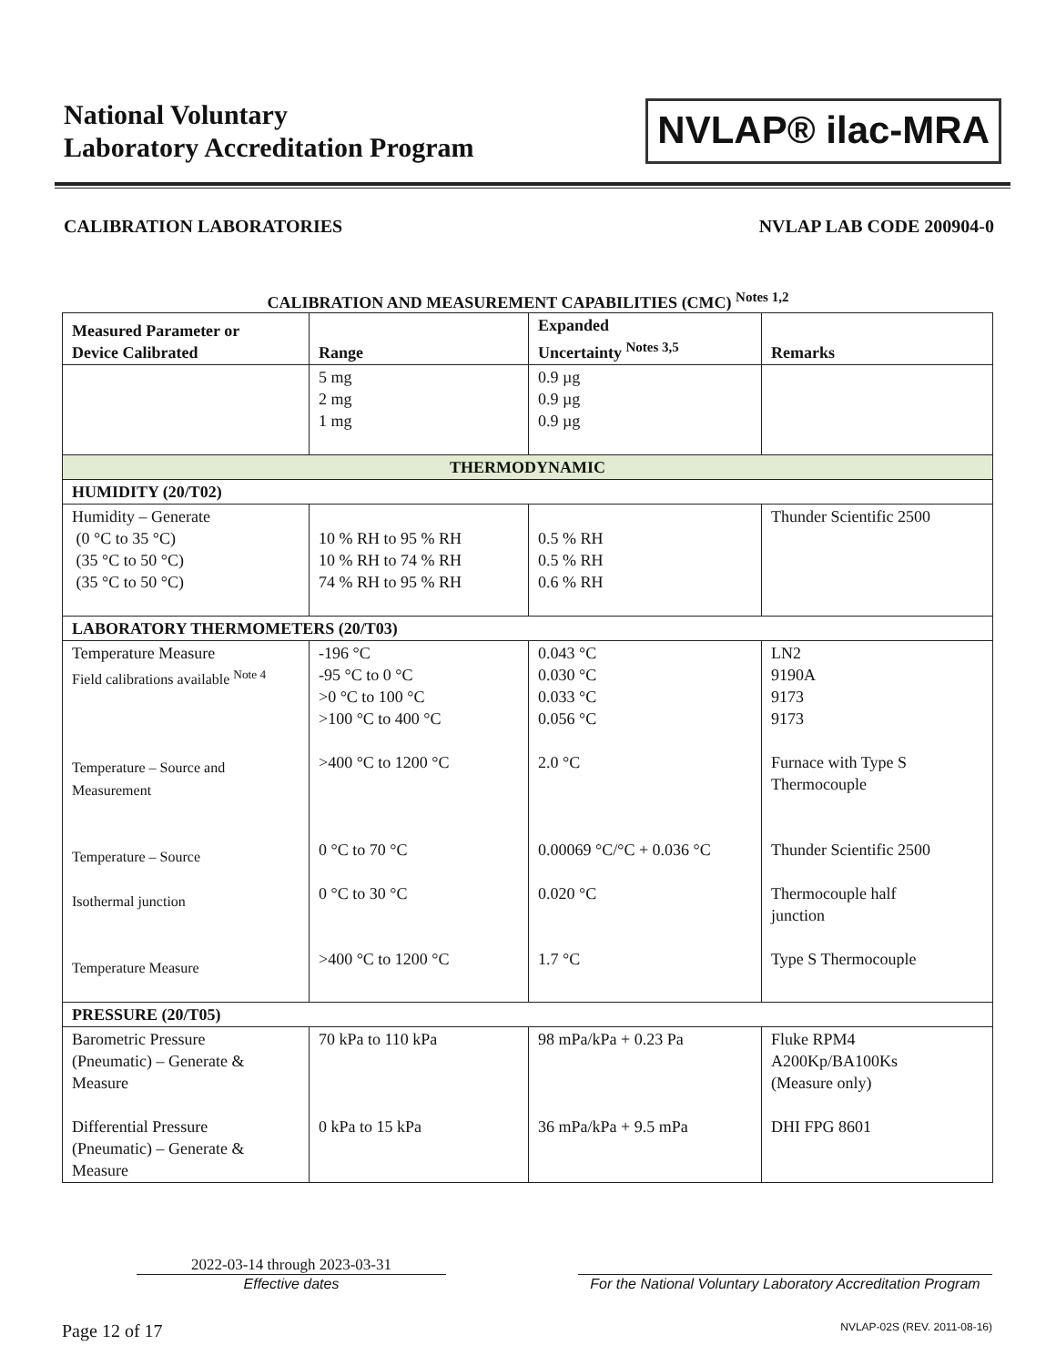National Voluntary
Laboratory Accreditation Program
NVLAP® ilac-MRA
CALIBRATION LABORATORIES NVLAP LAB CODE 200904-0
CALIBRATION AND MEASUREMENT CAPABILITIES (CMC) <sup>Notes 1,2</sup>
| Measured Parameter or Device Calibrated | Range | Expanded Uncertainty <sup>Notes 3,5</sup> | Remarks |
| --- | --- | --- | --- |
| | 5 mg 2 mg 1 mg | 0.9 µg 0.9 µg 0.9 µg | |
| THERMODYNAMIC | | | |
| HUMIDITY (20/T02) | | | |
| Humidity – Generate (0 °C to 35 °C) (35 °C to 50 °C) (35 °C to 50 °C) | 10 % RH to 95 % RH 10 % RH to 74 % RH 74 % RH to 95 % RH | 0.5 % RH 0.5 % RH 0.6 % RH | Thunder Scientific 2500 |
| LABORATORY THERMOMETERS (20/T03) | | | |
| Temperature Measure Field calibrations available <sup>Note 4</sup> Temperature – Source and Measurement Temperature – Source Isothermal junction Temperature Measure | -196 °C -95 °C to 0 °C >0 °C to 100 °C >100 °C to 400 °C >400 °C to 1200 °C 0 °C to 70 °C 0 °C to 30 °C >400 °C to 1200 °C | 0.043 °C 0.030 °C 0.033 °C 0.056 °C 2.0 °C 0.00069 °C/°C + 0.036 °C 0.020 °C 1.7 °C | LN2 9190A 9173 9173 Furnace with Type S Thermocouple Thunder Scientific 2500 Thermocouple half junction Type S Thermocouple |
| PRESSURE (20/T05) | | | |
| Barometric Pressure (Pneumatic) – Generate & Measure Differential Pressure (Pneumatic) – Generate & Measure | 70 kPa to 110 kPa 0 kPa to 15 kPa | 98 mPa/kPa + 0.23 Pa 36 mPa/kPa + 9.5 mPa | Fluke RPM4 A200Kp/BA100Ks (Measure only) DHI FPG 8601 |
2022-03-14 through 2023-03-31
Effective dates
For the National Voluntary Laboratory Accreditation Program
Page 12 of 17 NVLAP-02S (REV. 2011-08-16)